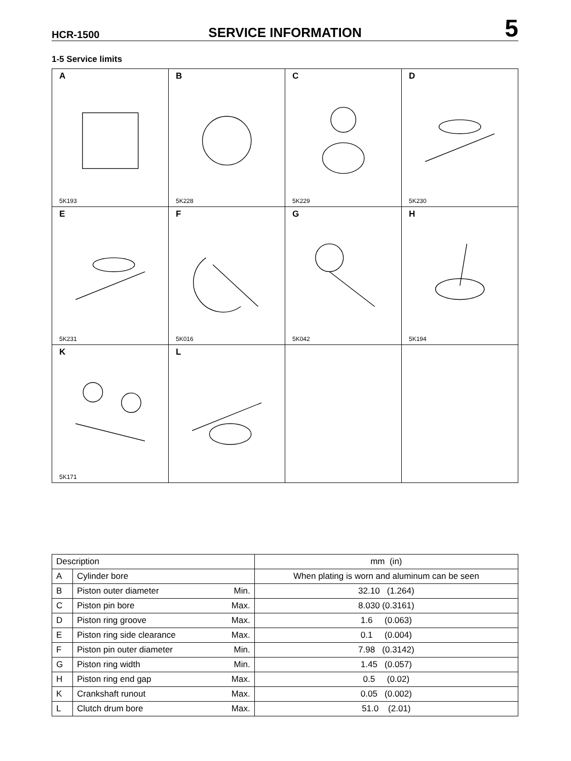HCR-1500
SERVICE INFORMATION
5
1-5 Service limits
A
5K193
B
5K228
C
5K229
D
5K230
E
5K231
F
5K016
G
5K042
H
5K194
K
5K171
L
| Description | | | mm (in) |
| A | Cylinder bore | | When plating is worn and aluminum can be seen |
| B | Piston outer diameter | Min. | 32.10 (1.264) |
| C | Piston pin bore | Max. | 8.030 (0.3161) |
| D | Piston ring groove | Max. | 1.6 (0.063) |
| E | Piston ring side clearance | Max. | 0.1 (0.004) |
| F | Piston pin outer diameter | Min. | 7.98 (0.3142) |
| G | Piston ring width | Min. | 1.45 (0.057) |
| H | Piston ring end gap | Max. | 0.5 (0.02) |
| K | Crankshaft runout | Max. | 0.05 (0.002) |
| L | Clutch drum bore | Max. | 51.0 (2.01) |